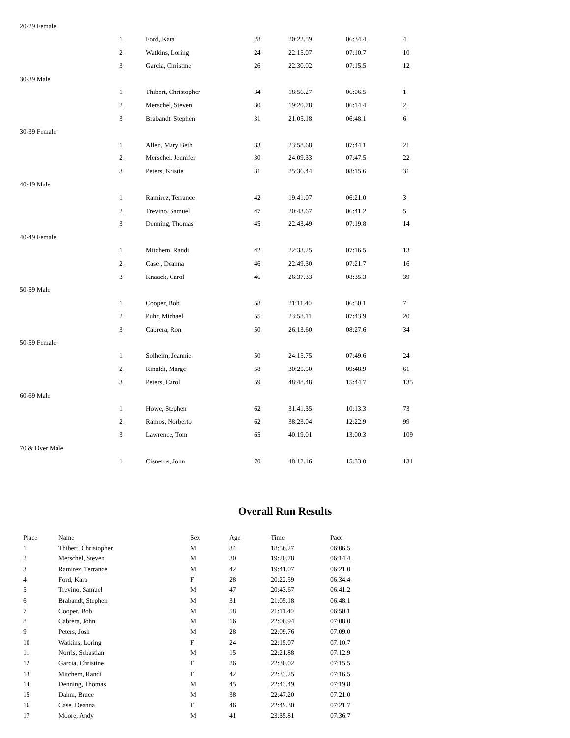| 20-29 Female | | | | | | |
| | 1 | Ford, Kara | 28 | 20:22.59 | 06:34.4 | 4 |
| | 2 | Watkins, Loring | 24 | 22:15.07 | 07:10.7 | 10 |
| | 3 | Garcia, Christine | 26 | 22:30.02 | 07:15.5 | 12 |
| 30-39 Male | | | | | | |
| | 1 | Thibert, Christopher | 34 | 18:56.27 | 06:06.5 | 1 |
| | 2 | Merschel, Steven | 30 | 19:20.78 | 06:14.4 | 2 |
| | 3 | Brabandt, Stephen | 31 | 21:05.18 | 06:48.1 | 6 |
| 30-39 Female | | | | | | |
| | 1 | Allen, Mary Beth | 33 | 23:58.68 | 07:44.1 | 21 |
| | 2 | Merschel, Jennifer | 30 | 24:09.33 | 07:47.5 | 22 |
| | 3 | Peters, Kristie | 31 | 25:36.44 | 08:15.6 | 31 |
| 40-49 Male | | | | | | |
| | 1 | Ramirez, Terrance | 42 | 19:41.07 | 06:21.0 | 3 |
| | 2 | Trevino, Samuel | 47 | 20:43.67 | 06:41.2 | 5 |
| | 3 | Denning, Thomas | 45 | 22:43.49 | 07:19.8 | 14 |
| 40-49 Female | | | | | | |
| | 1 | Mitchem, Randi | 42 | 22:33.25 | 07:16.5 | 13 |
| | 2 | Case , Deanna | 46 | 22:49.30 | 07:21.7 | 16 |
| | 3 | Knaack, Carol | 46 | 26:37.33 | 08:35.3 | 39 |
| 50-59 Male | | | | | | |
| | 1 | Cooper, Bob | 58 | 21:11.40 | 06:50.1 | 7 |
| | 2 | Puhr, Michael | 55 | 23:58.11 | 07:43.9 | 20 |
| | 3 | Cabrera, Ron | 50 | 26:13.60 | 08:27.6 | 34 |
| 50-59 Female | | | | | | |
| | 1 | Solheim, Jeannie | 50 | 24:15.75 | 07:49.6 | 24 |
| | 2 | Rinaldi, Marge | 58 | 30:25.50 | 09:48.9 | 61 |
| | 3 | Peters, Carol | 59 | 48:48.48 | 15:44.7 | 135 |
| 60-69 Male | | | | | | |
| | 1 | Howe, Stephen | 62 | 31:41.35 | 10:13.3 | 73 |
| | 2 | Ramos, Norberto | 62 | 38:23.04 | 12:22.9 | 99 |
| | 3 | Lawrence, Tom | 65 | 40:19.01 | 13:00.3 | 109 |
| 70 & Over Male | | | | | | |
| | 1 | Cisneros, John | 70 | 48:12.16 | 15:33.0 | 131 |
Overall Run Results
| Place | Name | Sex | Age | Time | Pace |
| --- | --- | --- | --- | --- | --- |
| 1 | Thibert, Christopher | M | 34 | 18:56.27 | 06:06.5 |
| 2 | Merschel, Steven | M | 30 | 19:20.78 | 06:14.4 |
| 3 | Ramirez, Terrance | M | 42 | 19:41.07 | 06:21.0 |
| 4 | Ford, Kara | F | 28 | 20:22.59 | 06:34.4 |
| 5 | Trevino, Samuel | M | 47 | 20:43.67 | 06:41.2 |
| 6 | Brabandt, Stephen | M | 31 | 21:05.18 | 06:48.1 |
| 7 | Cooper, Bob | M | 58 | 21:11.40 | 06:50.1 |
| 8 | Cabrera, John | M | 16 | 22:06.94 | 07:08.0 |
| 9 | Peters, Josh | M | 28 | 22:09.76 | 07:09.0 |
| 10 | Watkins, Loring | F | 24 | 22:15.07 | 07:10.7 |
| 11 | Norris, Sebastian | M | 15 | 22:21.88 | 07:12.9 |
| 12 | Garcia, Christine | F | 26 | 22:30.02 | 07:15.5 |
| 13 | Mitchem, Randi | F | 42 | 22:33.25 | 07:16.5 |
| 14 | Denning, Thomas | M | 45 | 22:43.49 | 07:19.8 |
| 15 | Dahm, Bruce | M | 38 | 22:47.20 | 07:21.0 |
| 16 | Case, Deanna | F | 46 | 22:49.30 | 07:21.7 |
| 17 | Moore, Andy | M | 41 | 23:35.81 | 07:36.7 |